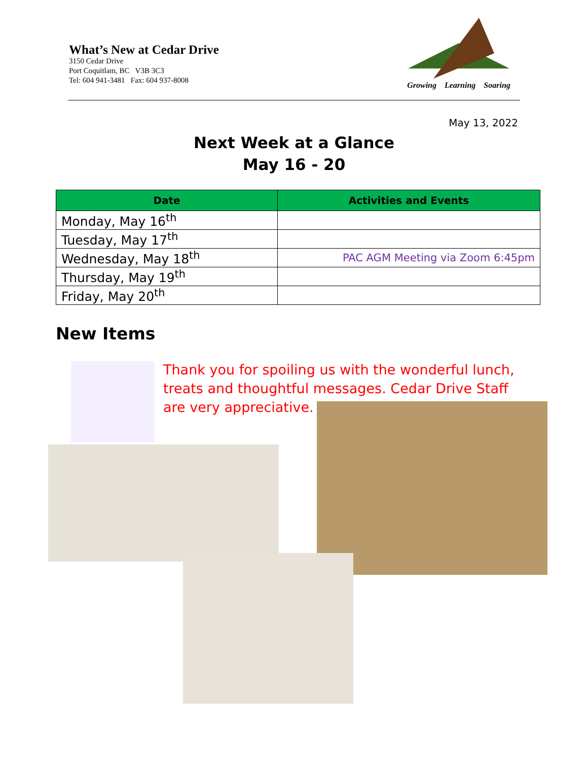What’s New at Cedar Drive
3150 Cedar Drive
Port Coquitlam, BC V3B 3C3
Tel: 604 941-3481 Fax: 604 937-8008
Growing Learning Soaring
May 13, 2022
Next Week at a Glance
May 16 - 20
| Date | Activities and Events |
| --- | --- |
| Monday, May 16<sup>th</sup> | |
| Tuesday, May 17<sup>th</sup> | |
| Wednesday, May 18<sup>th</sup> | PAC AGM Meeting via Zoom 6:45pm |
| Thursday, May 19<sup>th</sup> | |
| Friday, May 20<sup>th</sup> | |
New Items
Thank you for spoiling us with the wonderful lunch, treats and thoughtful messages. Cedar Drive Staff are very appreciative.